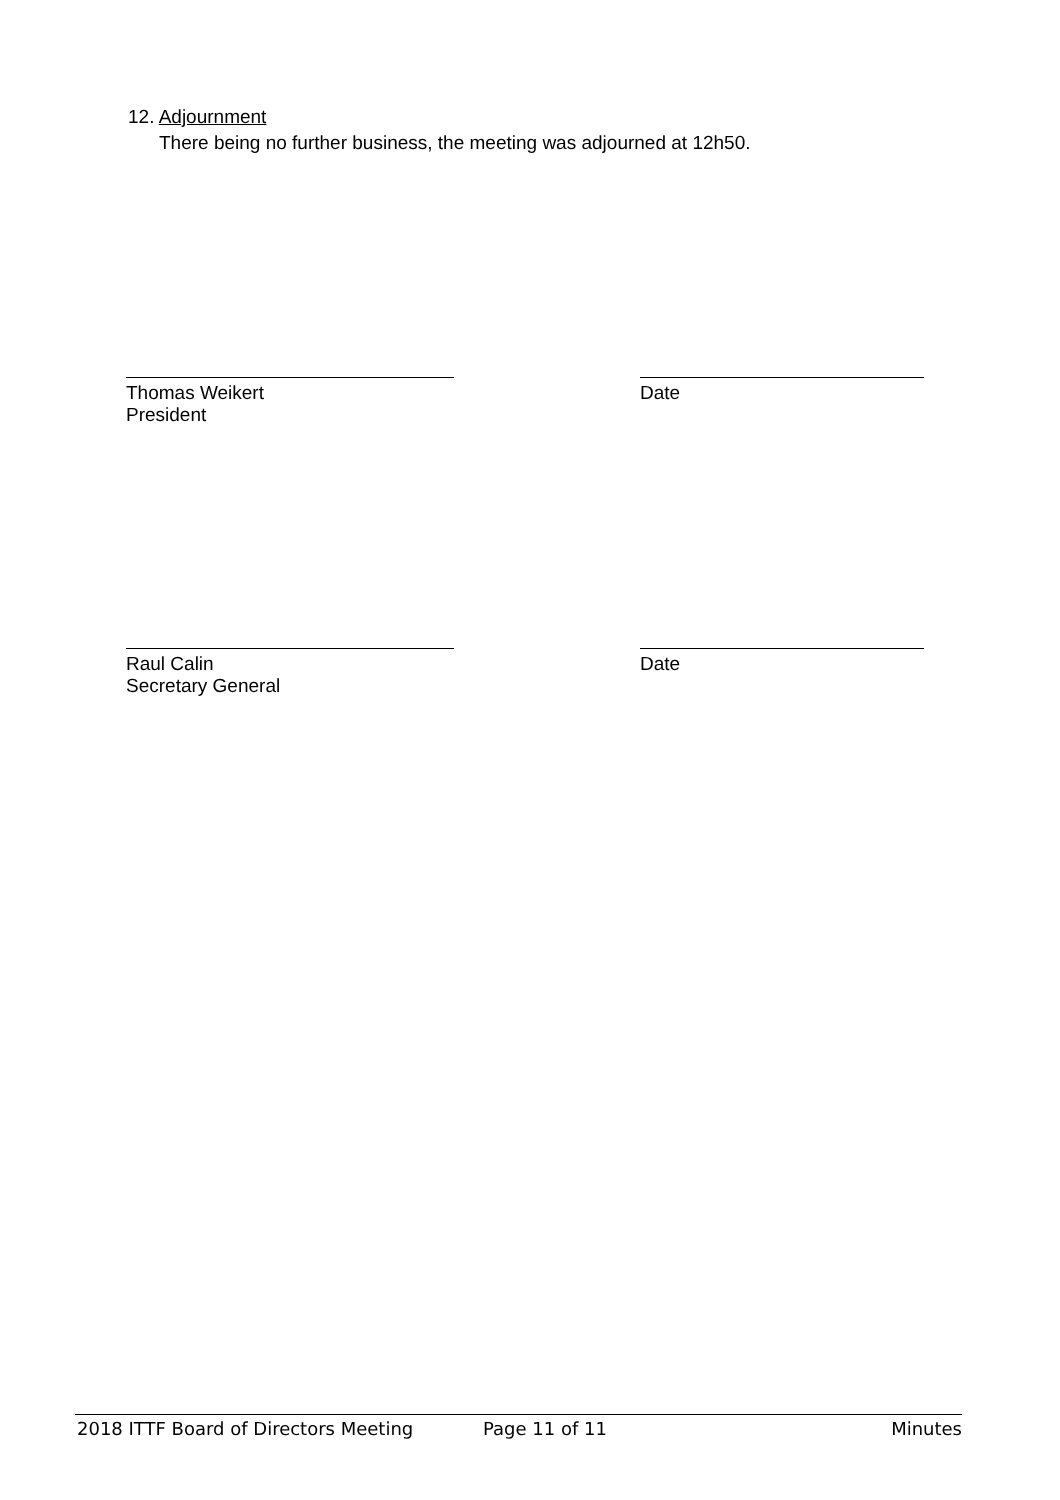12. Adjournment
There being no further business, the meeting was adjourned at 12h50.
Thomas Weikert
President
Date
Raul Calin
Secretary General
Date
2018 ITTF Board of Directors Meeting Page 11 of 11 Minutes